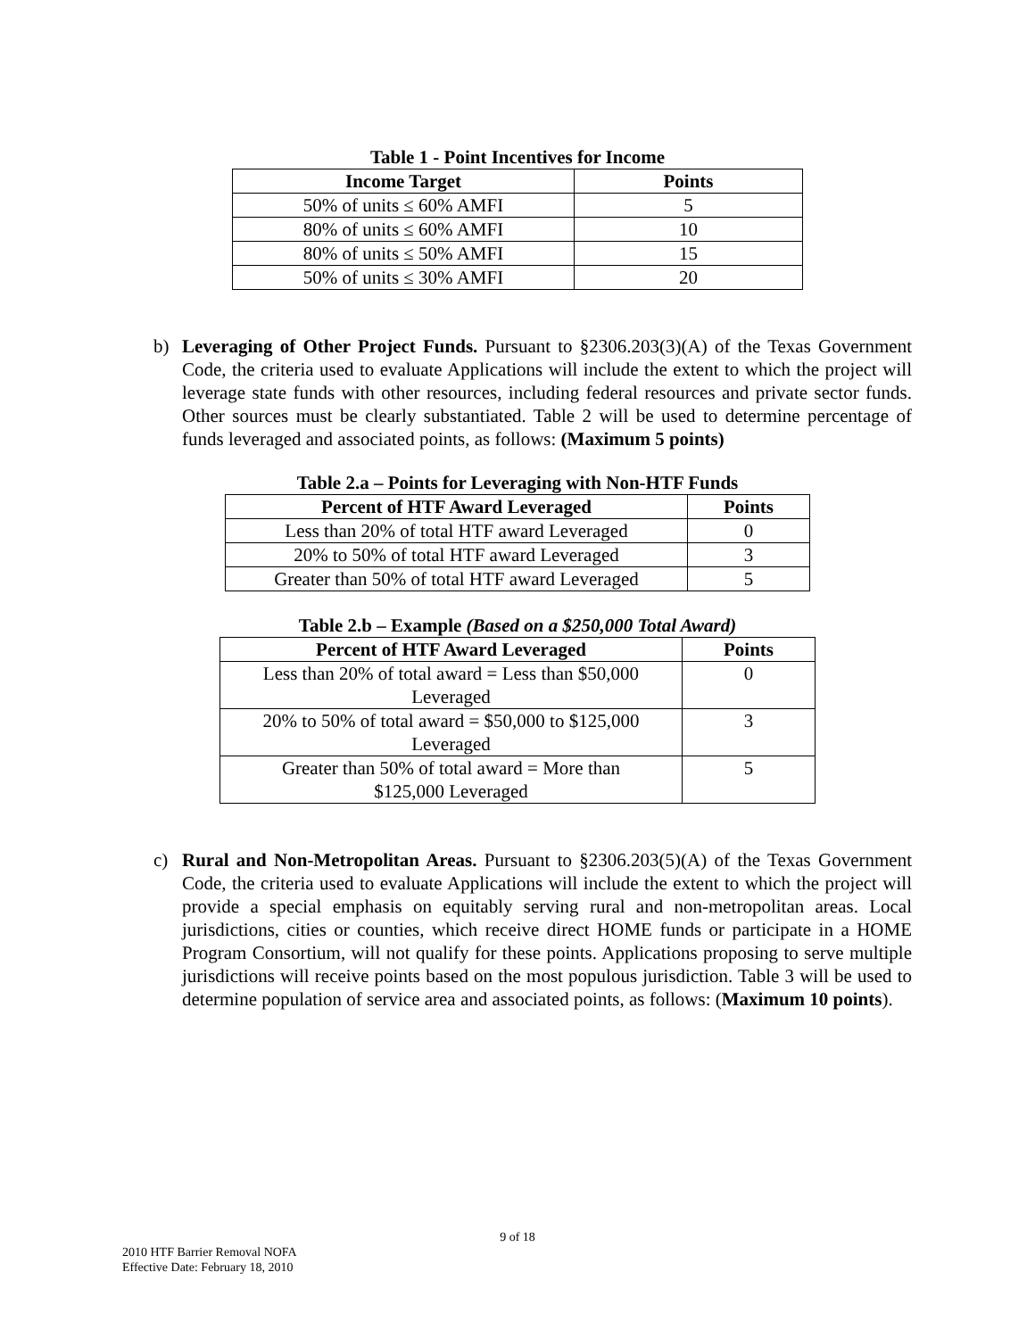Table 1 - Point Incentives for Income
| Income Target | Points |
| --- | --- |
| 50% of units ≤ 60% AMFI | 5 |
| 80% of units ≤ 60% AMFI | 10 |
| 80% of units ≤ 50% AMFI | 15 |
| 50% of units ≤ 30% AMFI | 20 |
b) Leveraging of Other Project Funds. Pursuant to §2306.203(3)(A) of the Texas Government Code, the criteria used to evaluate Applications will include the extent to which the project will leverage state funds with other resources, including federal resources and private sector funds. Other sources must be clearly substantiated. Table 2 will be used to determine percentage of funds leveraged and associated points, as follows: (Maximum 5 points)
Table 2.a – Points for Leveraging with Non-HTF Funds
| Percent of HTF Award Leveraged | Points |
| --- | --- |
| Less than 20% of total HTF award Leveraged | 0 |
| 20% to 50% of total HTF award Leveraged | 3 |
| Greater than 50% of total HTF award Leveraged | 5 |
Table 2.b – Example (Based on a $250,000 Total Award)
| Percent of HTF Award Leveraged | Points |
| --- | --- |
| Less than 20% of total award = Less than $50,000 Leveraged | 0 |
| 20% to 50% of total award = $50,000 to $125,000 Leveraged | 3 |
| Greater than 50% of total award = More than $125,000 Leveraged | 5 |
c) Rural and Non-Metropolitan Areas. Pursuant to §2306.203(5)(A) of the Texas Government Code, the criteria used to evaluate Applications will include the extent to which the project will provide a special emphasis on equitably serving rural and non-metropolitan areas. Local jurisdictions, cities or counties, which receive direct HOME funds or participate in a HOME Program Consortium, will not qualify for these points. Applications proposing to serve multiple jurisdictions will receive points based on the most populous jurisdiction. Table 3 will be used to determine population of service area and associated points, as follows: (Maximum 10 points).
9 of 18
2010 HTF Barrier Removal NOFA
Effective Date: February 18, 2010